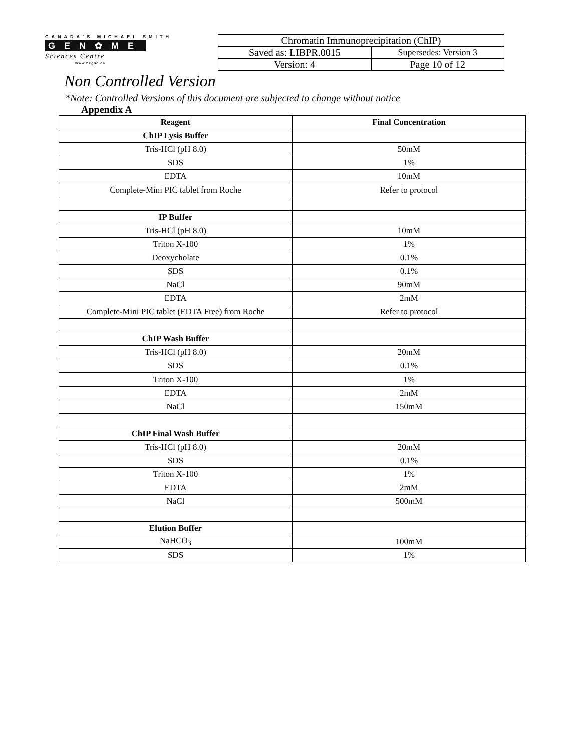CANADA'S MICHAEL SMITH
GEN✿ME
Sciences Centre
www.bcgsc.ca
| Chromatin Immunoprecipitation (ChIP) | |
| Saved as: LIBPR.0015 | Supersedes: Version 3 |
| Version: 4 | Page 10 of 12 |
Non Controlled Version
*Note: Controlled Versions of this document are subjected to change without notice
Appendix A
| Reagent | Final Concentration |
| --- | --- |
| ChIP Lysis Buffer | |
| Tris-HCl (pH 8.0) | 50mM |
| SDS | 1% |
| EDTA | 10mM |
| Complete-Mini PIC tablet from Roche | Refer to protocol |
| IP Buffer | |
| Tris-HCl (pH 8.0) | 10mM |
| Triton X-100 | 1% |
| Deoxycholate | 0.1% |
| SDS | 0.1% |
| NaCl | 90mM |
| EDTA | 2mM |
| Complete-Mini PIC tablet (EDTA Free) from Roche | Refer to protocol |
| ChIP Wash Buffer | |
| Tris-HCl (pH 8.0) | 20mM |
| SDS | 0.1% |
| Triton X-100 | 1% |
| EDTA | 2mM |
| NaCl | 150mM |
| ChIP Final Wash Buffer | |
| Tris-HCl (pH 8.0) | 20mM |
| SDS | 0.1% |
| Triton X-100 | 1% |
| EDTA | 2mM |
| NaCl | 500mM |
| Elution Buffer | |
| NaHCO<sub>3</sub> | 100mM |
| SDS | 1% |